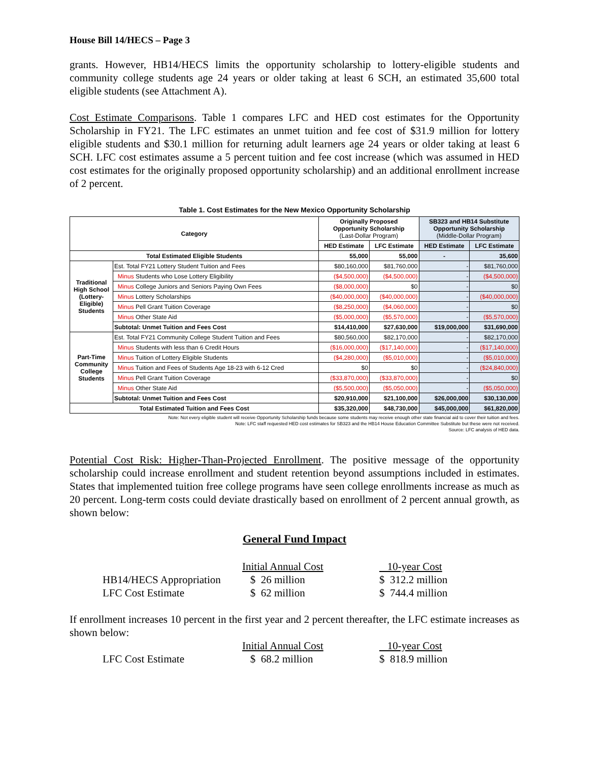House Bill 14/HECS – Page 3
grants. However, HB14/HECS limits the opportunity scholarship to lottery-eligible students and community college students age 24 years or older taking at least 6 SCH, an estimated 35,600 total eligible students (see Attachment A).
Cost Estimate Comparisons. Table 1 compares LFC and HED cost estimates for the Opportunity Scholarship in FY21. The LFC estimates an unmet tuition and fee cost of $31.9 million for lottery eligible students and $30.1 million for returning adult learners age 24 years or older taking at least 6 SCH. LFC cost estimates assume a 5 percent tuition and fee cost increase (which was assumed in HED cost estimates for the originally proposed opportunity scholarship) and an additional enrollment increase of 2 percent.
Table 1. Cost Estimates for the New Mexico Opportunity Scholarship
| Category | | Originally Proposed Opportunity Scholarship (Last-Dollar Program) | | SB323 and HB14 Substitute Opportunity Scholarship (Middle-Dollar Program) | |
| --- | --- | --- | --- | --- | --- |
| | | HED Estimate | LFC Estimate | HED Estimate | LFC Estimate |
| Total Estimated Eligible Students | | 55,000 | 55,000 | - | 35,600 |
| Traditional High School (Lottery-Eligible) Students | Est. Total FY21 Lottery Student Tuition and Fees | $80,160,000 | $81,760,000 | - | $81,760,000 |
| | Minus Students who Lose Lottery Eligibility | ($4,500,000) | ($4,500,000) | - | ($4,500,000) |
| | Minus College Juniors and Seniors Paying Own Fees | ($8,000,000) | $0 | - | $0 |
| | Minus Lottery Scholarships | ($40,000,000) | ($40,000,000) | - | ($40,000,000) |
| | Minus Pell Grant Tuition Coverage | ($8,250,000) | ($4,060,000) | - | $0 |
| | Minus Other State Aid | ($5,000,000) | ($5,570,000) | - | ($5,570,000) |
| | Subtotal: Unmet Tuition and Fees Cost | $14,410,000 | $27,630,000 | $19,000,000 | $31,690,000 |
| Part-Time Community College Students | Est. Total FY21 Community College Student Tuition and Fees | $80,560,000 | $82,170,000 | - | $82,170,000 |
| | Minus Students with less than 6 Credit Hours | ($16,000,000) | ($17,140,000) | - | ($17,140,000) |
| | Minus Tuition of Lottery Eligible Students | ($4,280,000) | ($5,010,000) | - | ($5,010,000) |
| | Minus Tuition and Fees of Students Age 18-23 with 6-12 Cred | $0 | $0 | - | ($24,840,000) |
| | Minus Pell Grant Tuition Coverage | ($33,870,000) | ($33,870,000) | - | $0 |
| | Minus Other State Aid | ($5,500,000) | ($5,050,000) | - | ($5,050,000) |
| | Subtotal: Unmet Tuition and Fees Cost | $20,910,000 | $21,100,000 | $26,000,000 | $30,130,000 |
| Total Estimated Tuition and Fees Cost | | $35,320,000 | $48,730,000 | $45,000,000 | $61,820,000 |
Note: Not every eligible student will receive Opportunity Scholarship funds because some students may receive enough other state financial aid to cover their tuition and fees.
Note: LFC staff requested HED cost estimates for SB323 and the HB14 House Education Committee Substitute but these were not received.
Source: LFC analysis of HED data.
Potential Cost Risk: Higher-Than-Projected Enrollment. The positive message of the opportunity scholarship could increase enrollment and student retention beyond assumptions included in estimates. States that implemented tuition free college programs have seen college enrollments increase as much as 20 percent. Long-term costs could deviate drastically based on enrollment of 2 percent annual growth, as shown below:
General Fund Impact
| | Initial Annual Cost | 10-year Cost |
| HB14/HECS Appropriation | $ 26 million | $ 312.2 million |
| LFC Cost Estimate | $ 62 million | $ 744.4 million |
If enrollment increases 10 percent in the first year and 2 percent thereafter, the LFC estimate increases as shown below:
| | Initial Annual Cost | 10-year Cost |
| LFC Cost Estimate | $ 68.2 million | $ 818.9 million |